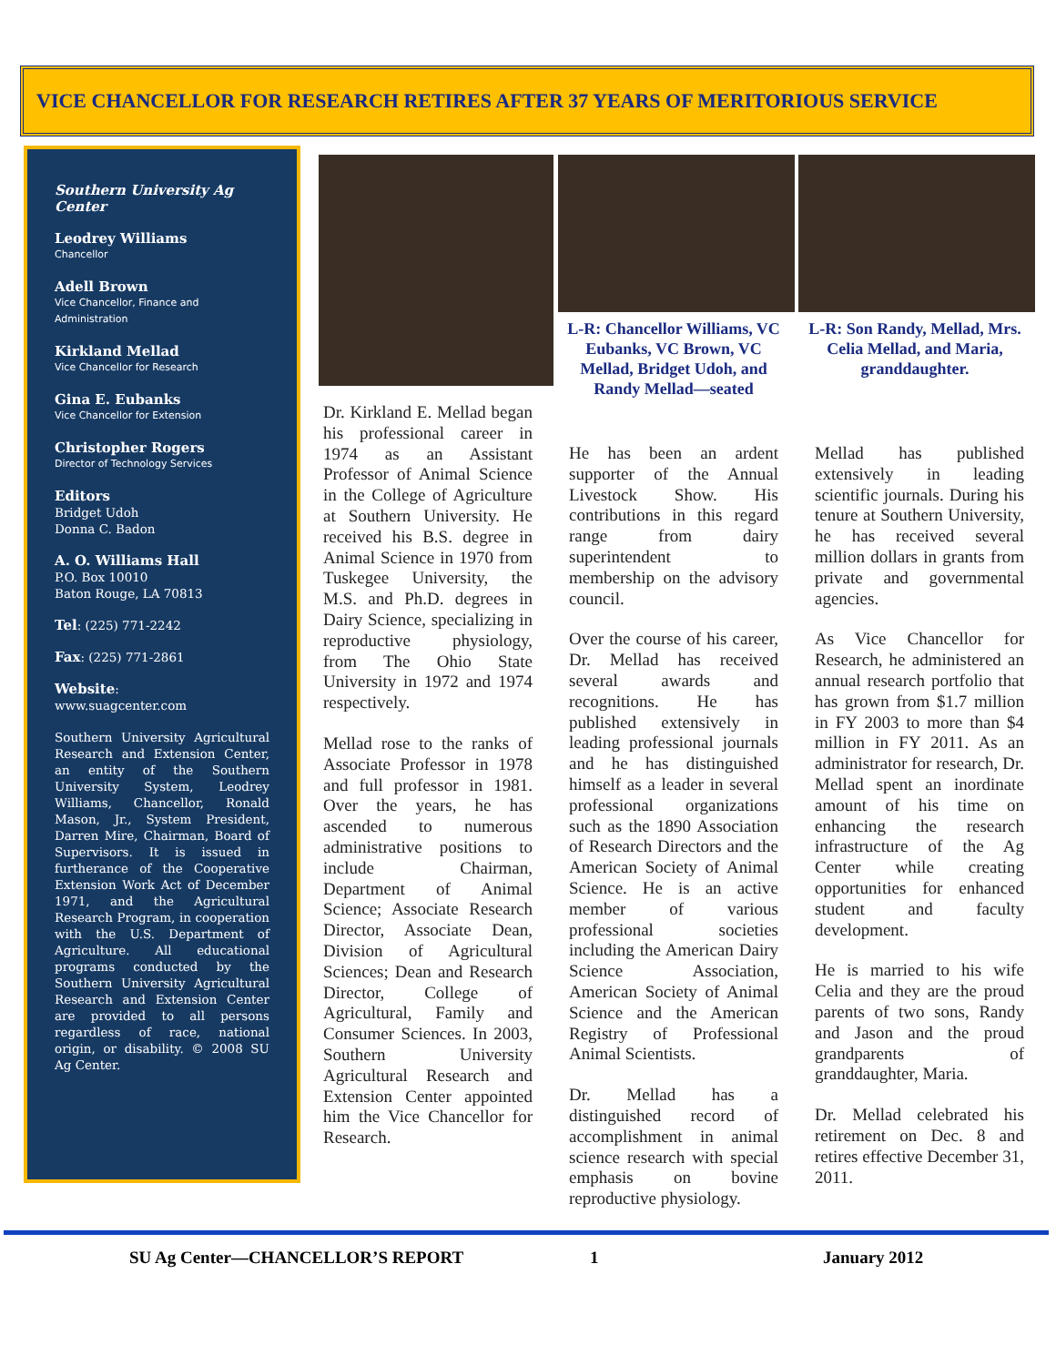VICE CHANCELLOR FOR RESEARCH RETIRES AFTER 37 YEARS OF MERITORIOUS SERVICE
Southern University Ag Center
Leodrey Williams
Chancellor
Adell Brown
Vice Chancellor, Finance and Administration
Kirkland Mellad
Vice Chancellor for Research
Gina E. Eubanks
Vice Chancellor for Extension
Christopher Rogers
Director of Technology Services
Editors
Bridget Udoh
Donna C. Badon
A. O. Williams Hall
P.O. Box 10010
Baton Rouge, LA 70813
Tel: (225) 771-2242
Fax: (225) 771-2861
Website:
www.suagcenter.com
Southern University Agricultural Research and Extension Center, an entity of the Southern University System, Leodrey Williams, Chancellor, Ronald Mason, Jr., System President, Darren Mire, Chairman, Board of Supervisors. It is issued in furtherance of the Cooperative Extension Work Act of December 1971, and the Agricultural Research Program, in cooperation with the U.S. Department of Agriculture. All educational programs conducted by the Southern University Agricultural Research and Extension Center are provided to all persons regardless of race, national origin, or disability. © 2008 SU Ag Center.
L-R: Chancellor Williams, VC Eubanks, VC Brown, VC Mellad, Bridget Udoh, and Randy Mellad—seated
L-R: Son Randy, Mellad, Mrs. Celia Mellad, and Maria, granddaughter.
Dr. Kirkland E. Mellad began his professional career in 1974 as an Assistant Professor of Animal Science in the College of Agriculture at Southern University. He received his B.S. degree in Animal Science in 1970 from Tuskegee University, the M.S. and Ph.D. degrees in Dairy Science, specializing in reproductive physiology, from The Ohio State University in 1972 and 1974 respectively.
Mellad rose to the ranks of Associate Professor in 1978 and full professor in 1981. Over the years, he has ascended to numerous administrative positions to include Chairman, Department of Animal Science; Associate Research Director, Associate Dean, Division of Agricultural Sciences; Dean and Research Director, College of Agricultural, Family and Consumer Sciences. In 2003, Southern University Agricultural Research and Extension Center appointed him the Vice Chancellor for Research.
He has been an ardent supporter of the Annual Livestock Show. His contributions in this regard range from dairy superintendent to membership on the advisory council.
Over the course of his career, Dr. Mellad has received several awards and recognitions. He has published extensively in leading professional journals and he has distinguished himself as a leader in several professional organizations such as the 1890 Association of Research Directors and the American Society of Animal Science. He is an active member of various professional societies including the American Dairy Science Association, American Society of Animal Science and the American Registry of Professional Animal Scientists.
Dr. Mellad has a distinguished record of accomplishment in animal science research with special emphasis on bovine reproductive physiology.
Mellad has published extensively in leading scientific journals. During his tenure at Southern University, he has received several million dollars in grants from private and governmental agencies.
As Vice Chancellor for Research, he administered an annual research portfolio that has grown from $1.7 million in FY 2003 to more than $4 million in FY 2011. As an administrator for research, Dr. Mellad spent an inordinate amount of his time on enhancing the research infrastructure of the Ag Center while creating opportunities for enhanced student and faculty development.
He is married to his wife Celia and they are the proud parents of two sons, Randy and Jason and the proud grandparents of granddaughter, Maria.
Dr. Mellad celebrated his retirement on Dec. 8 and retires effective December 31, 2011.
SU Ag Center—CHANCELLOR’S REPORT 1 January 2012